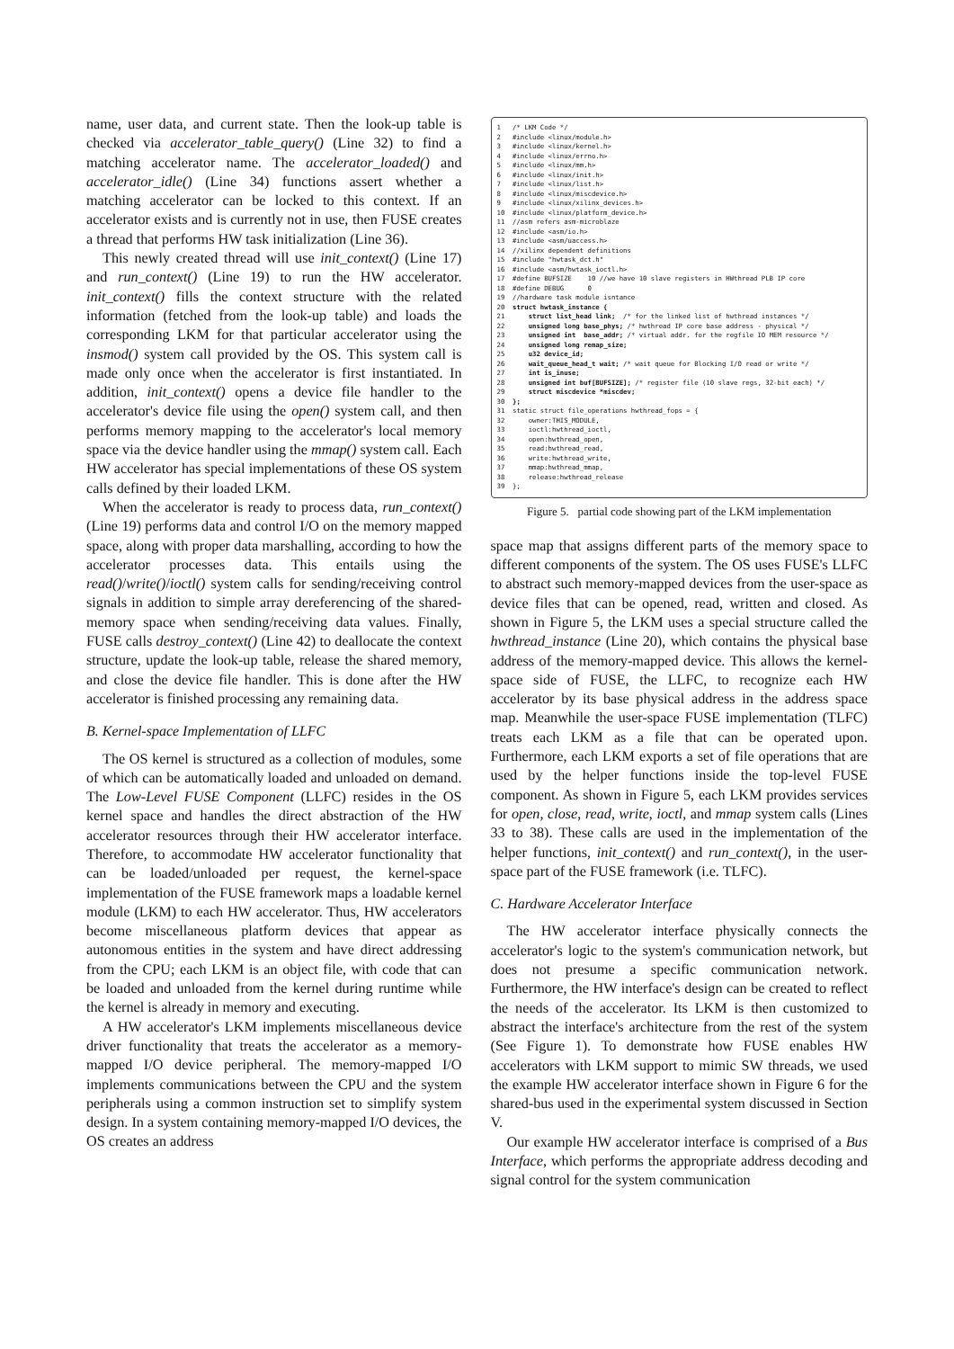name, user data, and current state. Then the look-up table is checked via accelerator_table_query() (Line 32) to find a matching accelerator name. The accelerator_loaded() and accelerator_idle() (Line 34) functions assert whether a matching accelerator can be locked to this context. If an accelerator exists and is currently not in use, then FUSE creates a thread that performs HW task initialization (Line 36).
This newly created thread will use init_context() (Line 17) and run_context() (Line 19) to run the HW accelerator. init_context() fills the context structure with the related information (fetched from the look-up table) and loads the corresponding LKM for that particular accelerator using the insmod() system call provided by the OS. This system call is made only once when the accelerator is first instantiated. In addition, init_context() opens a device file handler to the accelerator's device file using the open() system call, and then performs memory mapping to the accelerator's local memory space via the device handler using the mmap() system call. Each HW accelerator has special implementations of these OS system calls defined by their loaded LKM.
When the accelerator is ready to process data, run_context() (Line 19) performs data and control I/O on the memory mapped space, along with proper data marshalling, according to how the accelerator processes data. This entails using the read()/write()/ioctl() system calls for sending/receiving control signals in addition to simple array dereferencing of the shared-memory space when sending/receiving data values. Finally, FUSE calls destroy_context() (Line 42) to deallocate the context structure, update the look-up table, release the shared memory, and close the device file handler. This is done after the HW accelerator is finished processing any remaining data.
B. Kernel-space Implementation of LLFC
The OS kernel is structured as a collection of modules, some of which can be automatically loaded and unloaded on demand. The Low-Level FUSE Component (LLFC) resides in the OS kernel space and handles the direct abstraction of the HW accelerator resources through their HW accelerator interface. Therefore, to accommodate HW accelerator functionality that can be loaded/unloaded per request, the kernel-space implementation of the FUSE framework maps a loadable kernel module (LKM) to each HW accelerator. Thus, HW accelerators become miscellaneous platform devices that appear as autonomous entities in the system and have direct addressing from the CPU; each LKM is an object file, with code that can be loaded and unloaded from the kernel during runtime while the kernel is already in memory and executing.
A HW accelerator's LKM implements miscellaneous device driver functionality that treats the accelerator as a memory-mapped I/O device peripheral. The memory-mapped I/O implements communications between the CPU and the system peripherals using a common instruction set to simplify system design. In a system containing memory-mapped I/O devices, the OS creates an address
1 /* LKM Code */ 2 #include <linux/module.h> 3 #include <linux/kernel.h> 4 #include <linux/errno.h> 5 #include <linux/mm.h> 6 #include <linux/init.h> 7 #include <linux/list.h> 8 #include <linux/miscdevice.h> 9 #include <linux/xilinx_devices.h> 10 #include <linux/platform_device.h> 11 //asm refers asm-microblaze 12 #include <asm/io.h> 13 #include <asm/uaccess.h> 14 //xilinx dependent definitions 15 #include "hwtask_dct.h" 16 #include <asm/hwtask_ioctl.h> 17 #define BUFSIZE 10 //we have 10 slave registers in HWthread PLB IP core 18 #define DEBUG 0 19 //hardware task module isntance 20 struct hwtask_instance { 21 struct list_head link; /* for the linked list of hwthread instances */ 22 unsigned long base_phys; /* hwthread IP core base address - physical */ 23 unsigned int base_addr; /* virtual addr. for the regfile IO MEM resource */ 24 unsigned long remap_size; 25 u32 device_id; 26 wait_queue_head_t wait; /* wait queue for Blocking I/O read or write */ 27 int is_inuse; 28 unsigned int buf[BUFSIZE]; /* register file (10 slave regs, 32-bit each) */ 29 struct miscdevice *miscdev; 30 }; 31 static struct file_operations hwthread_fops = { 32 owner:THIS_MODULE, 33 ioctl:hwthread_ioctl, 34 open:hwthread_open, 35 read:hwthread_read, 36 write:hwthread_write, 37 mmap:hwthread_mmap, 38 release:hwthread_release 39 };
Figure 5. partial code showing part of the LKM implementation
space map that assigns different parts of the memory space to different components of the system. The OS uses FUSE's LLFC to abstract such memory-mapped devices from the user-space as device files that can be opened, read, written and closed. As shown in Figure 5, the LKM uses a special structure called the hwthread_instance (Line 20), which contains the physical base address of the memory-mapped device. This allows the kernel-space side of FUSE, the LLFC, to recognize each HW accelerator by its base physical address in the address space map. Meanwhile the user-space FUSE implementation (TLFC) treats each LKM as a file that can be operated upon. Furthermore, each LKM exports a set of file operations that are used by the helper functions inside the top-level FUSE component. As shown in Figure 5, each LKM provides services for open, close, read, write, ioctl, and mmap system calls (Lines 33 to 38). These calls are used in the implementation of the helper functions, init_context() and run_context(), in the user-space part of the FUSE framework (i.e. TLFC).
C. Hardware Accelerator Interface
The HW accelerator interface physically connects the accelerator's logic to the system's communication network, but does not presume a specific communication network. Furthermore, the HW interface's design can be created to reflect the needs of the accelerator. Its LKM is then customized to abstract the interface's architecture from the rest of the system (See Figure 1). To demonstrate how FUSE enables HW accelerators with LKM support to mimic SW threads, we used the example HW accelerator interface shown in Figure 6 for the shared-bus used in the experimental system discussed in Section V.
Our example HW accelerator interface is comprised of a Bus Interface, which performs the appropriate address decoding and signal control for the system communication